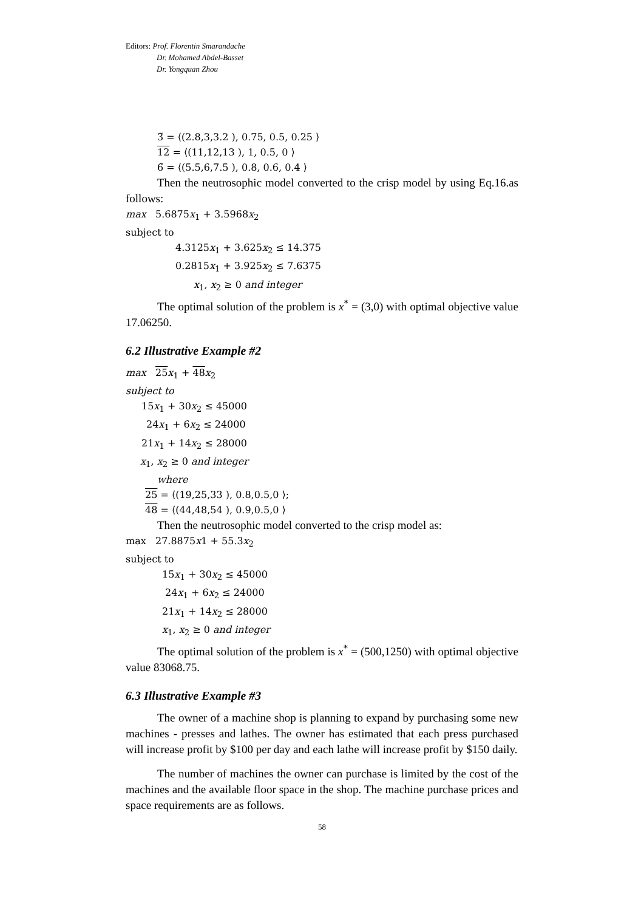Editors: Prof. Florentin Smarandache
Dr. Mohamed Abdel-Basset
Dr. Yongquan Zhou
3̃ = ⟨(2.8,3,3.2 ), 0.75, 0.5, 0.25 ⟩
12 = ⟨(11,12,13 ), 1, 0.5, 0 ⟩
6̃ = ⟨(5.5,6,7.5 ), 0.8, 0.6, 0.4 ⟩
Then the neutrosophic model converted to the crisp model by using Eq.16.as follows:
max 5.6875x<sub>1</sub> + 3.5968x<sub>2</sub>
subject to
4.3125x<sub>1</sub> + 3.625x<sub>2</sub> ≤ 14.375
0.2815x<sub>1</sub> + 3.925x<sub>2</sub> ≤ 7.6375
x<sub>1</sub>, x<sub>2</sub> ≥ 0 and integer
The optimal solution of the problem is x<sup>*</sup> = (3,0) with optimal objective value 17.06250.
6.2 Illustrative Example #2
max 25 x<sub>1</sub> + 48 x<sub>2</sub>
subject to
15x<sub>1</sub> + 30x<sub>2</sub> ≤ 45000
24x<sub>1</sub> + 6x<sub>2</sub> ≤ 24000
21x<sub>1</sub> + 14x<sub>2</sub> ≤ 28000
x<sub>1</sub>, x<sub>2</sub> ≥ 0 and integer
where
25 = ⟨(19,25,33 ), 0.8,0.5,0 ⟩;
48 = ⟨(44,48,54 ), 0.9,0.5,0 ⟩
Then the neutrosophic model converted to the crisp model as:
max 27.8875x1 + 55.3x<sub>2</sub>
subject to
15x<sub>1</sub> + 30x<sub>2</sub> ≤ 45000
24x<sub>1</sub> + 6x<sub>2</sub> ≤ 24000
21x<sub>1</sub> + 14x<sub>2</sub> ≤ 28000
x<sub>1</sub>, x<sub>2</sub> ≥ 0 and integer
The optimal solution of the problem is x<sup>*</sup> = (500,1250) with optimal objective value 83068.75.
6.3 Illustrative Example #3
The owner of a machine shop is planning to expand by purchasing some new machines - presses and lathes. The owner has estimated that each press purchased will increase profit by $100 per day and each lathe will increase profit by $150 daily.
The number of machines the owner can purchase is limited by the cost of the machines and the available floor space in the shop. The machine purchase prices and space requirements are as follows.
58